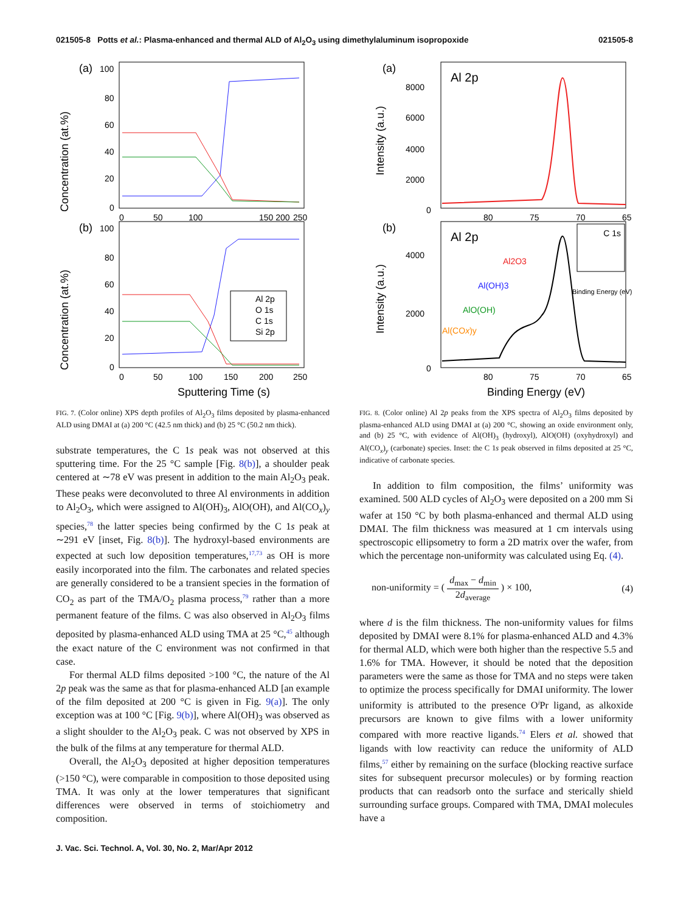021505-8 Potts et al.: Plasma-enhanced and thermal ALD of Al<sub>2</sub>O<sub>3</sub> using dimethylaluminum isopropoxide 021505-8
(a)
(b)
Concentration (at.%)
Concentration (at.%)
100
80
60
40
20
0
100
80
60
40
20
0
0
50
100
150 200
250
0
50
100
150
200
250
Al 2p
O 1s
C 1s
Si 2p
Sputtering Time (s)
(a)
(b)
Intensity (a.u.)
Intensity (a.u.)
Al 2p
Al 2p
8000
6000
4000
2000
0
4000
2000
0
80
75
70
65
80
75
70
65
Al2O3
Al(OH)3
AlO(OH)
Al(COx)y
C 1s
Binding Energy (eV)
Binding Energy (eV)
FIG. 7. (Color online) XPS depth profiles of Al<sub>2</sub>O<sub>3</sub> films deposited by plasma-enhanced ALD using DMAI at (a) 200 °C (42.5 nm thick) and (b) 25 °C (50.2 nm thick).
substrate temperatures, the C 1s peak was not observed at this sputtering time. For the 25 °C sample [Fig. 8(b)], a shoulder peak centered at ∼78 eV was present in addition to the main Al<sub>2</sub>O<sub>3</sub> peak. These peaks were deconvoluted to three Al environments in addition to Al<sub>2</sub>O<sub>3</sub>, which were assigned to Al(OH)<sub>3</sub>, AlO(OH), and Al(CO<sub>x</sub>)<sub>y</sub> species,<sup>78</sup> the latter species being confirmed by the C 1s peak at ∼291 eV [inset, Fig. 8(b)]. The hydroxyl-based environments are expected at such low deposition temperatures,<sup>17,73</sup> as OH is more easily incorporated into the film. The carbonates and related species are generally considered to be a transient species in the formation of CO<sub>2</sub> as part of the TMA/O<sub>2</sub> plasma process,<sup>79</sup> rather than a more permanent feature of the films. C was also observed in Al<sub>2</sub>O<sub>3</sub> films deposited by plasma-enhanced ALD using TMA at 25 °C,<sup>45</sup> although the exact nature of the C environment was not confirmed in that case.
For thermal ALD films deposited >100 °C, the nature of the Al 2p peak was the same as that for plasma-enhanced ALD [an example of the film deposited at 200 °C is given in Fig. 9(a)]. The only exception was at 100 °C [Fig. 9(b)], where Al(OH)<sub>3</sub> was observed as a slight shoulder to the Al<sub>2</sub>O<sub>3</sub> peak. C was not observed by XPS in the bulk of the films at any temperature for thermal ALD.
Overall, the Al<sub>2</sub>O<sub>3</sub> deposited at higher deposition temperatures (>150 °C), were comparable in composition to those deposited using TMA. It was only at the lower temperatures that significant differences were observed in terms of stoichiometry and composition.
FIG. 8. (Color online) Al 2p peaks from the XPS spectra of Al<sub>2</sub>O<sub>3</sub> films deposited by plasma-enhanced ALD using DMAI at (a) 200 °C, showing an oxide environment only, and (b) 25 °C, with evidence of Al(OH)<sub>3</sub> (hydroxyl), AlO(OH) (oxyhydroxyl) and Al(CO<sub>x</sub>)<sub>y</sub> (carbonate) species. Inset: the C 1s peak observed in films deposited at 25 °C, indicative of carbonate species.
In addition to film composition, the films’ uniformity was examined. 500 ALD cycles of Al<sub>2</sub>O<sub>3</sub> were deposited on a 200 mm Si wafer at 150 °C by both plasma-enhanced and thermal ALD using DMAI. The film thickness was measured at 1 cm intervals using spectroscopic ellipsometry to form a 2D matrix over the wafer, from which the percentage non-uniformity was calculated using Eq. (4).
non-uniformity = ( d<sub>max</sub> − d<sub>min</sub> 2d<sub>average</sub> ) × 100, (4)
where d is the film thickness. The non-uniformity values for films deposited by DMAI were 8.1% for plasma-enhanced ALD and 4.3% for thermal ALD, which were both higher than the respective 5.5 and 1.6% for TMA. However, it should be noted that the deposition parameters were the same as those for TMA and no steps were taken to optimize the process specifically for DMAI uniformity. The lower uniformity is attributed to the presence O<sup>i</sup>Pr ligand, as alkoxide precursors are known to give films with a lower uniformity compared with more reactive ligands.<sup>74</sup> Elers et al. showed that ligands with low reactivity can reduce the uniformity of ALD films,<sup>57</sup> either by remaining on the surface (blocking reactive surface sites for subsequent precursor molecules) or by forming reaction products that can readsorb onto the surface and sterically shield surrounding surface groups. Compared with TMA, DMAI molecules have a
J. Vac. Sci. Technol. A, Vol. 30, No. 2, Mar/Apr 2012